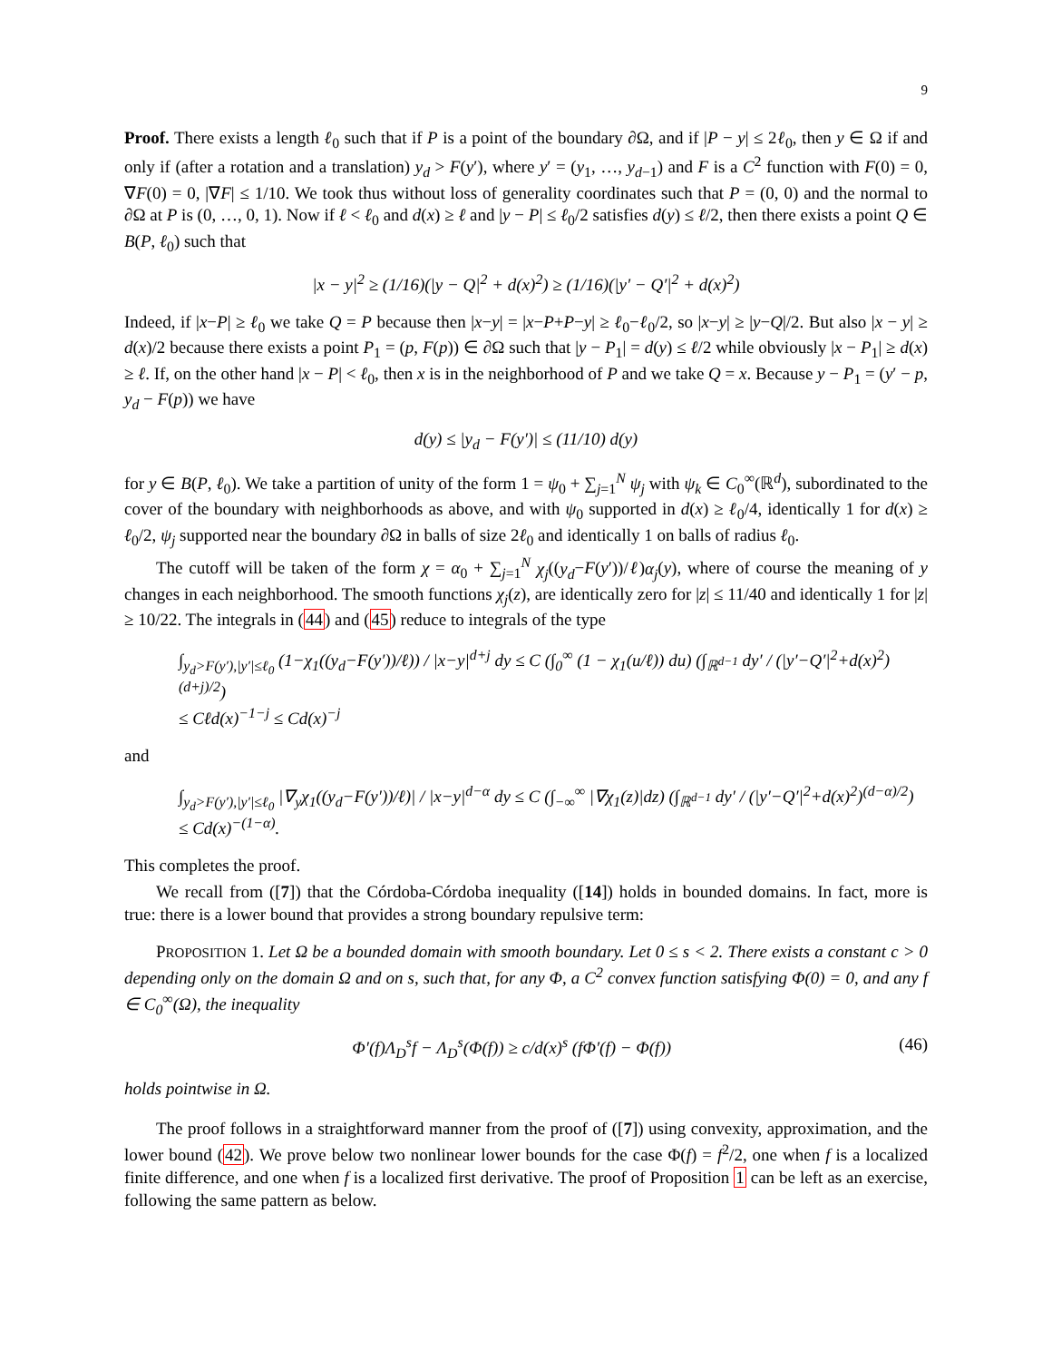9
Proof. There exists a length ℓ<sub>0</sub> such that if P is a point of the boundary ∂Ω, and if |P − y| ≤ 2ℓ<sub>0</sub>, then y ∈ Ω if and only if (after a rotation and a translation) y<sub>d</sub> > F(y′), where y′ = (y<sub>1</sub>, …, y<sub>d−1</sub>) and F is a C<sup>2</sup> function with F(0) = 0, ∇F(0) = 0, |∇F| ≤ 1/10. We took thus without loss of generality coordinates such that P = (0, 0) and the normal to ∂Ω at P is (0, …, 0, 1). Now if ℓ < ℓ<sub>0</sub> and d(x) ≥ ℓ and |y − P| ≤ ℓ<sub>0</sub>/2 satisfies d(y) ≤ ℓ/2, then there exists a point Q ∈ B(P, ℓ<sub>0</sub>) such that
|x − y|<sup>2</sup> ≥ (1/16)(|y − Q|<sup>2</sup> + d(x)<sup>2</sup>) ≥ (1/16)(|y′ − Q′|<sup>2</sup> + d(x)<sup>2</sup>)
Indeed, if |x−P| ≥ ℓ<sub>0</sub> we take Q = P because then |x−y| = |x−P+P−y| ≥ ℓ<sub>0</sub>−ℓ<sub>0</sub>/2, so |x−y| ≥ |y−Q|/2. But also |x − y| ≥ d(x)/2 because there exists a point P<sub>1</sub> = (p, F(p)) ∈ ∂Ω such that |y − P<sub>1</sub>| = d(y) ≤ ℓ/2 while obviously |x − P<sub>1</sub>| ≥ d(x) ≥ ℓ. If, on the other hand |x − P| < ℓ<sub>0</sub>, then x is in the neighborhood of P and we take Q = x. Because y − P<sub>1</sub> = (y′ − p, y<sub>d</sub> − F(p)) we have
d(y) ≤ |y<sub>d</sub> − F(y′)| ≤ (11/10) d(y)
for y ∈ B(P, ℓ<sub>0</sub>). We take a partition of unity of the form 1 = ψ<sub>0</sub> + ∑<sub>j=1</sub><sup>N</sup> ψ<sub>j</sub> with ψ<sub>k</sub> ∈ C<sub>0</sub><sup>∞</sup>(ℝ<sup>d</sup>), subordinated to the cover of the boundary with neighborhoods as above, and with ψ<sub>0</sub> supported in d(x) ≥ ℓ<sub>0</sub>/4, identically 1 for d(x) ≥ ℓ<sub>0</sub>/2, ψ<sub>j</sub> supported near the boundary ∂Ω in balls of size 2ℓ<sub>0</sub> and identically 1 on balls of radius ℓ<sub>0</sub>.
The cutoff will be taken of the form χ = α<sub>0</sub> + ∑<sub>j=1</sub><sup>N</sup> χ<sub>j</sub>((y<sub>d</sub>−F(y′))/ℓ)α<sub>j</sub>(y), where of course the meaning of y changes in each neighborhood. The smooth functions χ<sub>j</sub>(z), are identically zero for |z| ≤ 11/40 and identically 1 for |z| ≥ 10/22. The integrals in (44) and (45) reduce to integrals of the type
∫<sub>y<sub>d</sub>>F(y′),|y′|≤ℓ<sub>0</sub></sub> (1−χ<sub>1</sub>((y<sub>d</sub>−F(y′))/ℓ)) / |x−y|<sup>d+j</sup> dy ≤ C (∫<sub>0</sub><sup>∞</sup> (1 − χ<sub>1</sub>(u/ℓ)) du) (∫<sub>ℝ<sup>d−1</sup></sub> dy′ / (|y′−Q′|<sup>2</sup>+d(x)<sup>2</sup>)<sup>(d+j)/2</sup>)
≤ Cℓd(x)<sup>−1−j</sup> ≤ Cd(x)<sup>−j</sup>
and
∫<sub>y<sub>d</sub>>F(y′),|y′|≤ℓ<sub>0</sub></sub> |∇<sub>y</sub>χ<sub>1</sub>((y<sub>d</sub>−F(y′))/ℓ)| / |x−y|<sup>d−α</sup> dy ≤ C (∫<sub>−∞</sub><sup>∞</sup> |∇χ<sub>1</sub>(z)|dz) (∫<sub>ℝ<sup>d−1</sup></sub> dy′ / (|y′−Q′|<sup>2</sup>+d(x)<sup>2</sup>)<sup>(d−α)/2</sup>)
≤ Cd(x)<sup>−(1−α)</sup>.
This completes the proof.
We recall from ([7]) that the Córdoba-Córdoba inequality ([14]) holds in bounded domains. In fact, more is true: there is a lower bound that provides a strong boundary repulsive term:
PROPOSITION 1. Let Ω be a bounded domain with smooth boundary. Let 0 ≤ s < 2. There exists a constant c > 0 depending only on the domain Ω and on s, such that, for any Φ, a C<sup>2</sup> convex function satisfying Φ(0) = 0, and any f ∈ C<sub>0</sub><sup>∞</sup>(Ω), the inequality
Φ′(f)Λ<sub>D</sub><sup>s</sup>f − Λ<sub>D</sub><sup>s</sup>(Φ(f)) ≥ c/d(x)<sup>s</sup> (fΦ′(f) − Φ(f)) (46)
holds pointwise in Ω.
The proof follows in a straightforward manner from the proof of ([7]) using convexity, approximation, and the lower bound (42). We prove below two nonlinear lower bounds for the case Φ(f) = f<sup>2</sup>/2, one when f is a localized finite difference, and one when f is a localized first derivative. The proof of Proposition 1 can be left as an exercise, following the same pattern as below.